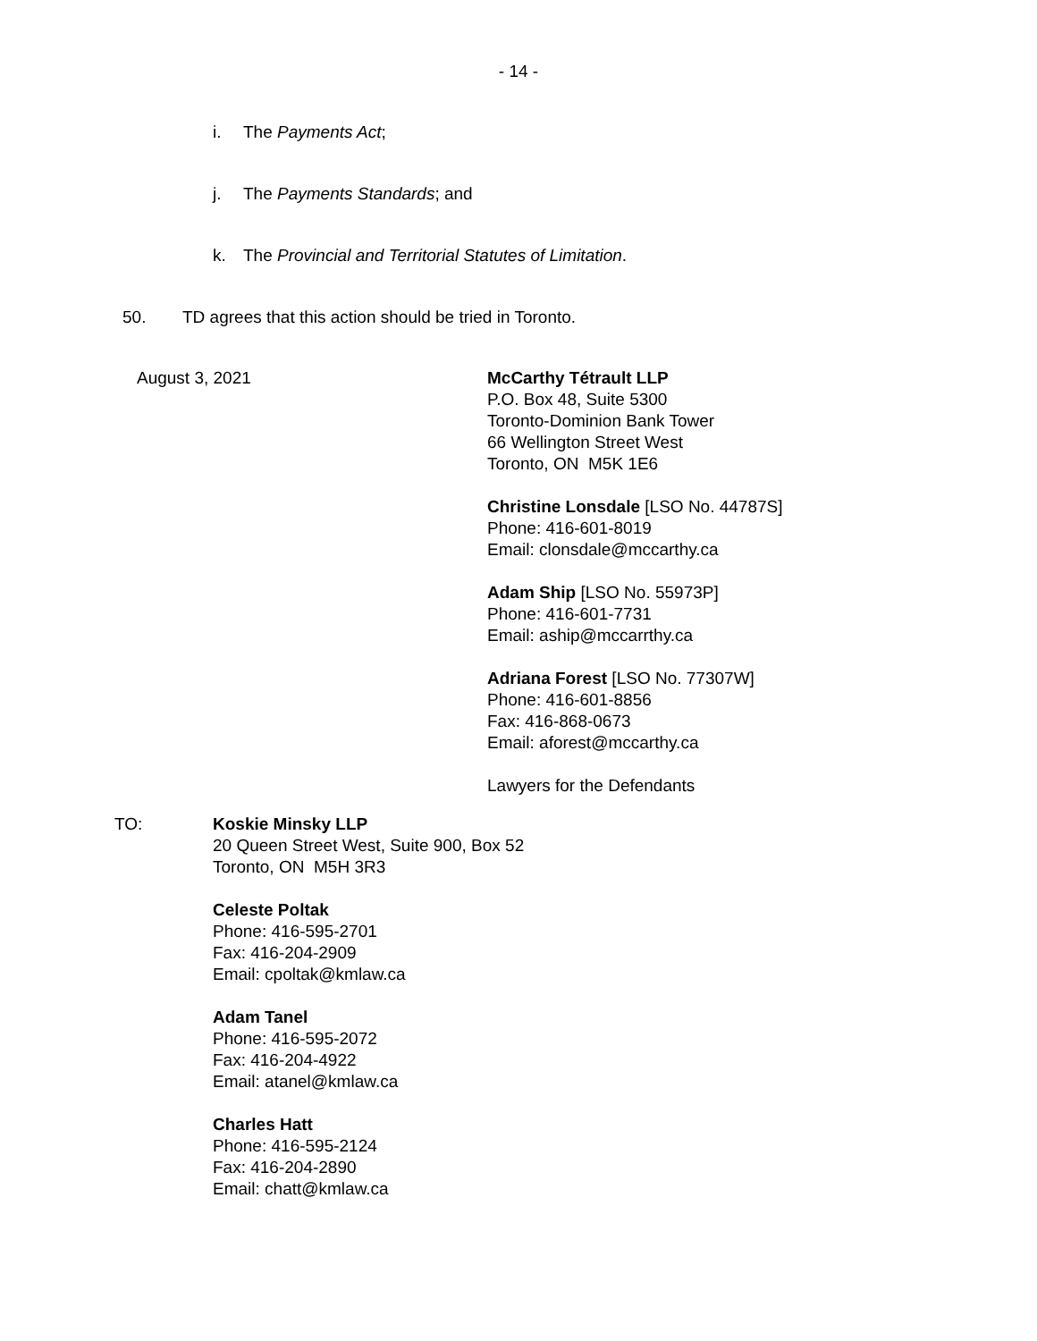- 14 -
i. The Payments Act;
j. The Payments Standards; and
k. The Provincial and Territorial Statutes of Limitation.
50. TD agrees that this action should be tried in Toronto.
August 3, 2021
McCarthy Tétrault LLP
P.O. Box 48, Suite 5300
Toronto-Dominion Bank Tower
66 Wellington Street West
Toronto, ON M5K 1E6
Christine Lonsdale [LSO No. 44787S]
Phone: 416-601-8019
Email: clonsdale@mccarthy.ca
Adam Ship [LSO No. 55973P]
Phone: 416-601-7731
Email: aship@mccarrthy.ca
Adriana Forest [LSO No. 77307W]
Phone: 416-601-8856
Fax: 416-868-0673
Email: aforest@mccarthy.ca
Lawyers for the Defendants
TO:
Koskie Minsky LLP
20 Queen Street West, Suite 900, Box 52
Toronto, ON M5H 3R3
Celeste Poltak
Phone: 416-595-2701
Fax: 416-204-2909
Email: cpoltak@kmlaw.ca
Adam Tanel
Phone: 416-595-2072
Fax: 416-204-4922
Email: atanel@kmlaw.ca
Charles Hatt
Phone: 416-595-2124
Fax: 416-204-2890
Email: chatt@kmlaw.ca